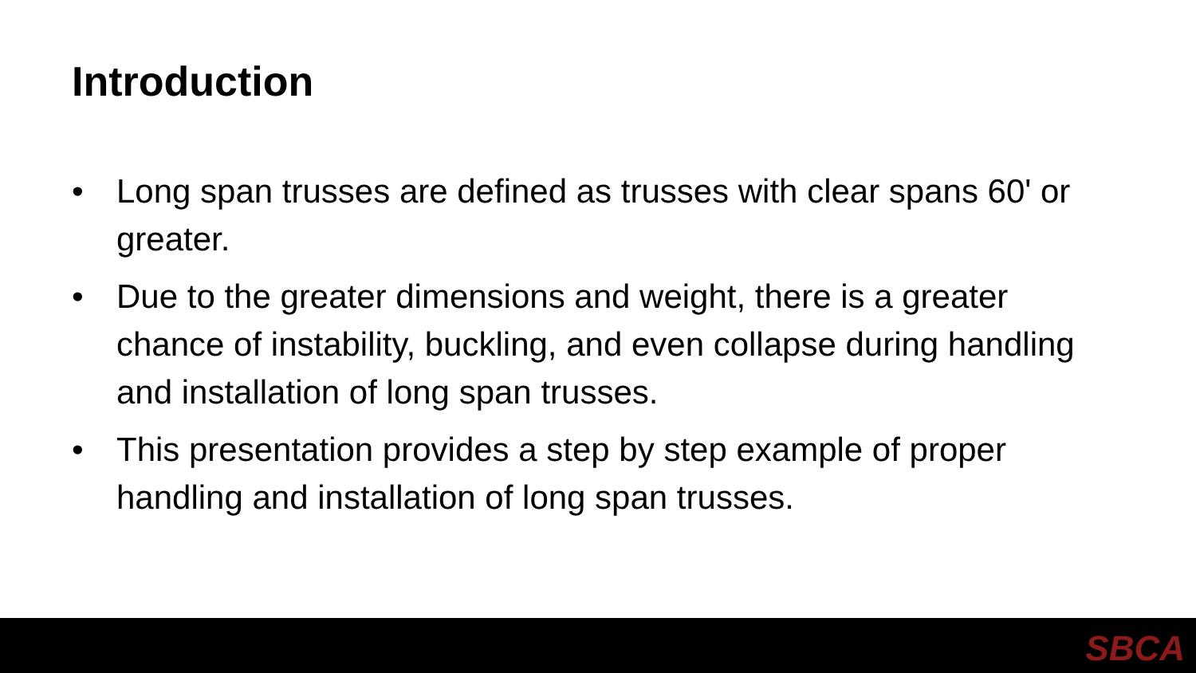Introduction
• Long span trusses are defined as trusses with clear spans 60' or greater.
• Due to the greater dimensions and weight, there is a greater chance of instability, buckling, and even collapse during handling and installation of long span trusses.
• This presentation provides a step by step example of proper handling and installation of long span trusses.
SBCA